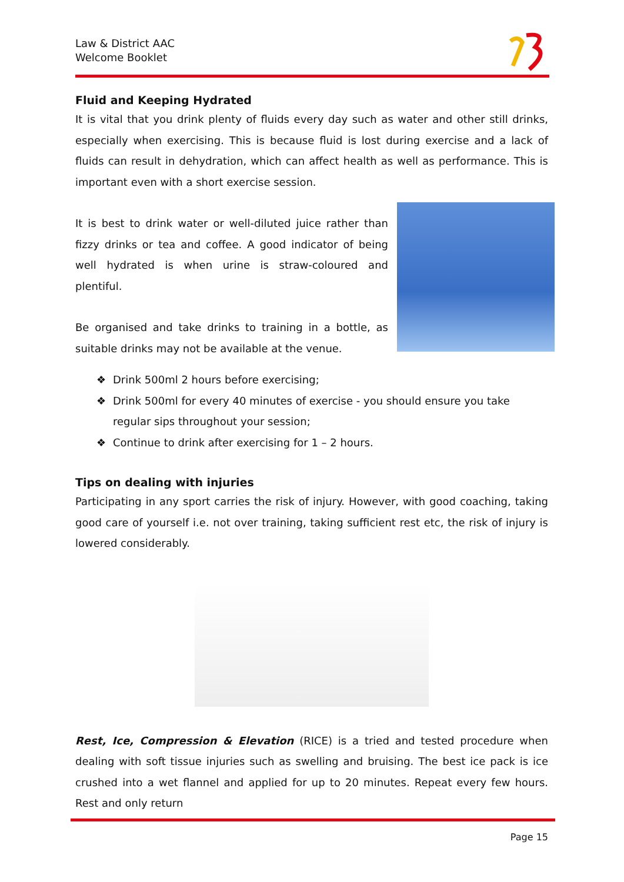Law & District AAC
Welcome Booklet
Fluid and Keeping Hydrated
It is vital that you drink plenty of fluids every day such as water and other still drinks, especially when exercising. This is because fluid is lost during exercise and a lack of fluids can result in dehydration, which can affect health as well as performance. This is important even with a short exercise session.
It is best to drink water or well-diluted juice rather than fizzy drinks or tea and coffee. A good indicator of being well hydrated is when urine is straw-coloured and plentiful.
Be organised and take drinks to training in a bottle, as suitable drinks may not be available at the venue.
❖ Drink 500ml 2 hours before exercising;
❖ Drink 500ml for every 40 minutes of exercise - you should ensure you take regular sips throughout your session;
❖ Continue to drink after exercising for 1 – 2 hours.
Tips on dealing with injuries
Participating in any sport carries the risk of injury. However, with good coaching, taking good care of yourself i.e. not over training, taking sufficient rest etc, the risk of injury is lowered considerably.
Rest, Ice, Compression & Elevation (RICE) is a tried and tested procedure when dealing with soft tissue injuries such as swelling and bruising. The best ice pack is ice crushed into a wet flannel and applied for up to 20 minutes. Repeat every few hours. Rest and only return
Page 15